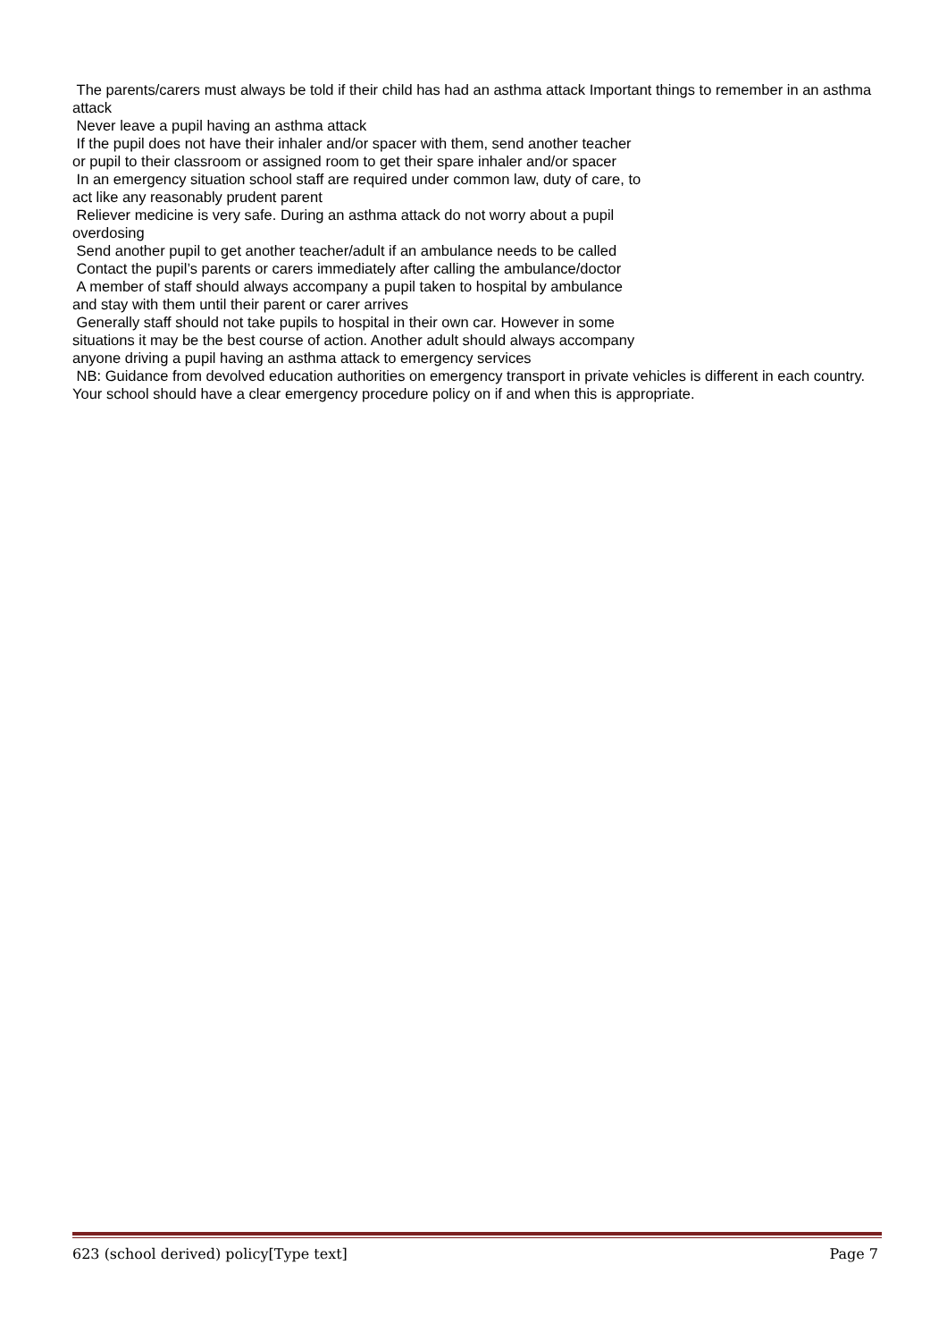The parents/carers must always be told if their child has had an asthma attack Important things to remember in an asthma attack
Never leave a pupil having an asthma attack
If the pupil does not have their inhaler and/or spacer with them, send another teacher
or pupil to their classroom or assigned room to get their spare inhaler and/or spacer
In an emergency situation school staff are required under common law, duty of care, to
act like any reasonably prudent parent
Reliever medicine is very safe. During an asthma attack do not worry about a pupil
overdosing
Send another pupil to get another teacher/adult if an ambulance needs to be called
Contact the pupil’s parents or carers immediately after calling the ambulance/doctor
A member of staff should always accompany a pupil taken to hospital by ambulance
and stay with them until their parent or carer arrives
Generally staff should not take pupils to hospital in their own car. However in some
situations it may be the best course of action. Another adult should always accompany
anyone driving a pupil having an asthma attack to emergency services
NB: Guidance from devolved education authorities on emergency transport in private vehicles is different in each country. Your school should have a clear emergency procedure policy on if and when this is appropriate.
623 (school derived) policy[Type text] Page 7